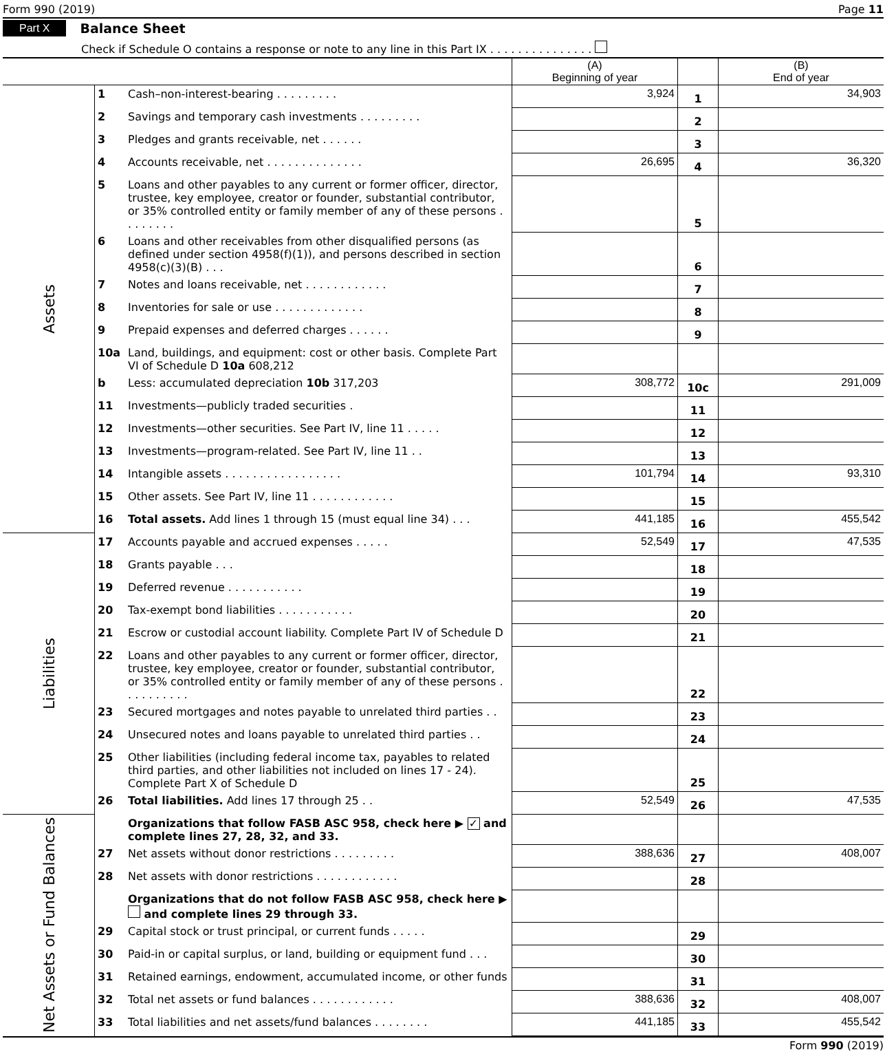Form 990 (2019) Page 11
Part X Balance Sheet
Check if Schedule O contains a response or note to any line in this Part IX . . . . . . . . . . . . . . .
| | | | (A) Beginning of year | | (B) End of year |
| --- | --- | --- | --- | --- | --- |
| Assets | 1 | Cash–non-interest-bearing . . . . . . . . . | 3,924 | 1 | 34,903 |
| | 2 | Savings and temporary cash investments . . . . . . . . . | | 2 | |
| | 3 | Pledges and grants receivable, net . . . . . . | | 3 | |
| | 4 | Accounts receivable, net . . . . . . . . . . . . . . | 26,695 | 4 | 36,320 |
| | 5 | Loans and other payables to any current or former officer, director, trustee, key employee, creator or founder, substantial contributor, or 35% controlled entity or family member of any of these persons . . . . . . . . | | 5 | |
| | 6 | Loans and other receivables from other disqualified persons (as defined under section 4958(f)(1)), and persons described in section 4958(c)(3)(B) . . . | | 6 | |
| | 7 | Notes and loans receivable, net . . . . . . . . . . . . | | 7 | |
| | 8 | Inventories for sale or use . . . . . . . . . . . . . | | 8 | |
| | 9 | Prepaid expenses and deferred charges . . . . . . | | 9 | |
| | 10a | Land, buildings, and equipment: cost or other basis. Complete Part VI of Schedule D 10a 608,212 | | | |
| | b | Less: accumulated depreciation 10b 317,203 | 308,772 | 10c | 291,009 |
| | 11 | Investments—publicly traded securities . | | 11 | |
| | 12 | Investments—other securities. See Part IV, line 11 . . . . . | | 12 | |
| | 13 | Investments—program-related. See Part IV, line 11 . . | | 13 | |
| | 14 | Intangible assets . . . . . . . . . . . . . . . . . | 101,794 | 14 | 93,310 |
| | 15 | Other assets. See Part IV, line 11 . . . . . . . . . . . . | | 15 | |
| | 16 | Total assets. Add lines 1 through 15 (must equal line 34) . . . | 441,185 | 16 | 455,542 |
| Liabilities | 17 | Accounts payable and accrued expenses . . . . . | 52,549 | 17 | 47,535 |
| | 18 | Grants payable . . . | | 18 | |
| | 19 | Deferred revenue . . . . . . . . . . . | | 19 | |
| | 20 | Tax-exempt bond liabilities . . . . . . . . . . . | | 20 | |
| | 21 | Escrow or custodial account liability. Complete Part IV of Schedule D | | 21 | |
| | 22 | Loans and other payables to any current or former officer, director, trustee, key employee, creator or founder, substantial contributor, or 35% controlled entity or family member of any of these persons . . . . . . . . . . | | 22 | |
| | 23 | Secured mortgages and notes payable to unrelated third parties . . | | 23 | |
| | 24 | Unsecured notes and loans payable to unrelated third parties . . | | 24 | |
| | 25 | Other liabilities (including federal income tax, payables to related third parties, and other liabilities not included on lines 17 - 24). Complete Part X of Schedule D | | 25 | |
| | 26 | Total liabilities. Add lines 17 through 25 . . | 52,549 | 26 | 47,535 |
| Net Assets or Fund Balances | | Organizations that follow FASB ASC 958, check here ▶ ✓ and complete lines 27, 28, 32, and 33. | | | |
| | 27 | Net assets without donor restrictions . . . . . . . . . | 388,636 | 27 | 408,007 |
| | 28 | Net assets with donor restrictions . . . . . . . . . . . . | | 28 | |
| | | Organizations that do not follow FASB ASC 958, check here ▶ and complete lines 29 through 33. | | | |
| | 29 | Capital stock or trust principal, or current funds . . . . . | | 29 | |
| | 30 | Paid-in or capital surplus, or land, building or equipment fund . . . | | 30 | |
| | 31 | Retained earnings, endowment, accumulated income, or other funds | | 31 | |
| | 32 | Total net assets or fund balances . . . . . . . . . . . . | 388,636 | 32 | 408,007 |
| | 33 | Total liabilities and net assets/fund balances . . . . . . . . | 441,185 | 33 | 455,542 |
Form 990 (2019)